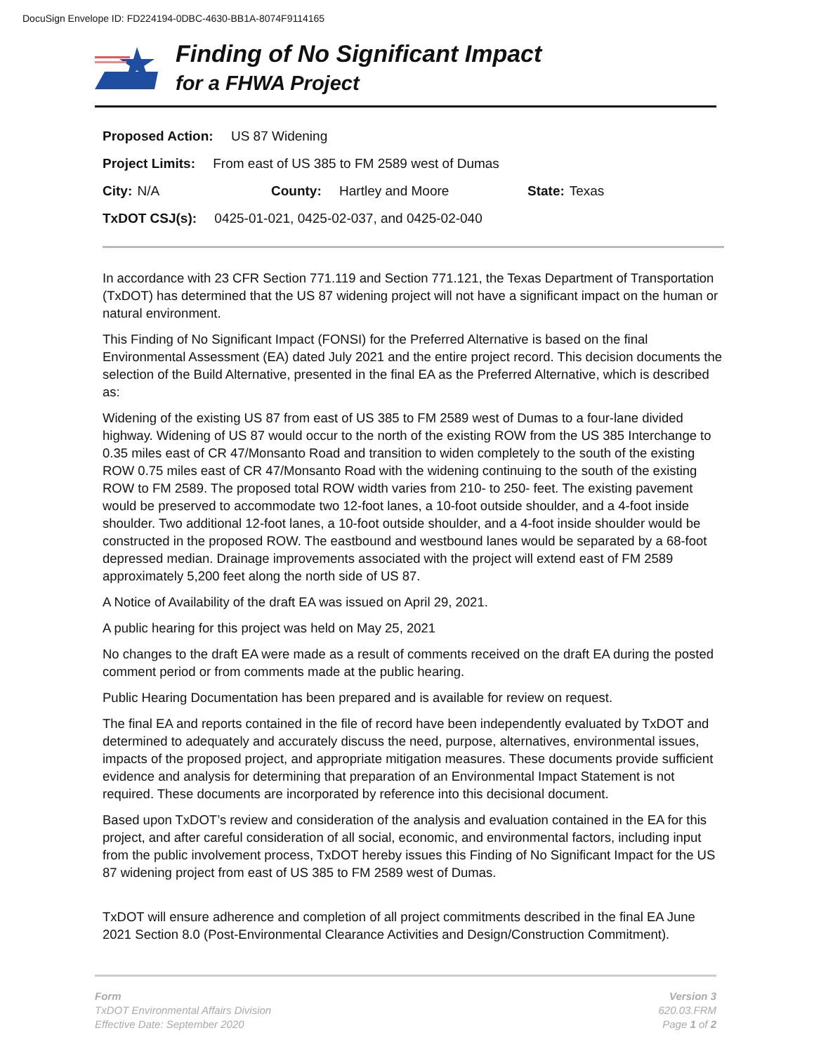DocuSign Envelope ID: FD224194-0DBC-4630-BB1A-8074F9114165
Finding of No Significant Impact
for a FHWA Project
Proposed Action: US 87 Widening
Project Limits: From east of US 385 to FM 2589 west of Dumas
City: N/A County: Hartley and Moore State: Texas
TxDOT CSJ(s): 0425-01-021, 0425-02-037, and 0425-02-040
In accordance with 23 CFR Section 771.119 and Section 771.121, the Texas Department of Transportation (TxDOT) has determined that the US 87 widening project will not have a significant impact on the human or natural environment.
This Finding of No Significant Impact (FONSI) for the Preferred Alternative is based on the final Environmental Assessment (EA) dated July 2021 and the entire project record. This decision documents the selection of the Build Alternative, presented in the final EA as the Preferred Alternative, which is described as:
Widening of the existing US 87 from east of US 385 to FM 2589 west of Dumas to a four-lane divided highway. Widening of US 87 would occur to the north of the existing ROW from the US 385 Interchange to 0.35 miles east of CR 47/Monsanto Road and transition to widen completely to the south of the existing ROW 0.75 miles east of CR 47/Monsanto Road with the widening continuing to the south of the existing ROW to FM 2589. The proposed total ROW width varies from 210- to 250- feet. The existing pavement would be preserved to accommodate two 12-foot lanes, a 10-foot outside shoulder, and a 4-foot inside shoulder. Two additional 12-foot lanes, a 10-foot outside shoulder, and a 4-foot inside shoulder would be constructed in the proposed ROW. The eastbound and westbound lanes would be separated by a 68-foot depressed median. Drainage improvements associated with the project will extend east of FM 2589 approximately 5,200 feet along the north side of US 87.
A Notice of Availability of the draft EA was issued on April 29, 2021.
A public hearing for this project was held on May 25, 2021
No changes to the draft EA were made as a result of comments received on the draft EA during the posted comment period or from comments made at the public hearing.
Public Hearing Documentation has been prepared and is available for review on request.
The final EA and reports contained in the file of record have been independently evaluated by TxDOT and determined to adequately and accurately discuss the need, purpose, alternatives, environmental issues, impacts of the proposed project, and appropriate mitigation measures. These documents provide sufficient evidence and analysis for determining that preparation of an Environmental Impact Statement is not required. These documents are incorporated by reference into this decisional document.
Based upon TxDOT’s review and consideration of the analysis and evaluation contained in the EA for this project, and after careful consideration of all social, economic, and environmental factors, including input from the public involvement process, TxDOT hereby issues this Finding of No Significant Impact for the US 87 widening project from east of US 385 to FM 2589 west of Dumas.
TxDOT will ensure adherence and completion of all project commitments described in the final EA June 2021 Section 8.0 (Post-Environmental Clearance Activities and Design/Construction Commitment).
Form
TxDOT Environmental Affairs Division
Effective Date: September 2020
Version 3
620.03.FRM
Page 1 of 2